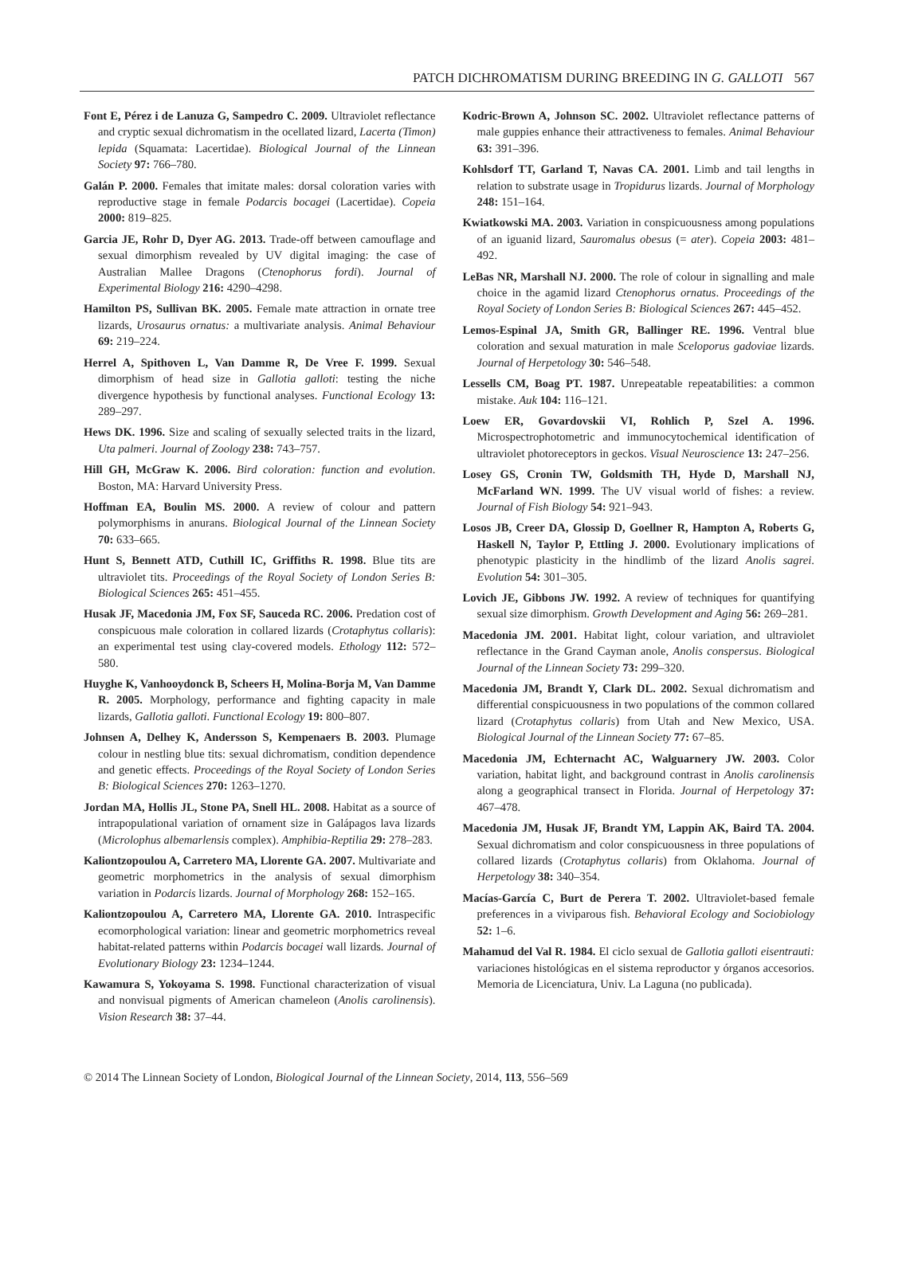PATCH DICHROMATISM DURING BREEDING IN G. GALLOTI 567
Font E, Pérez i de Lanuza G, Sampedro C. 2009. Ultraviolet reflectance and cryptic sexual dichromatism in the ocellated lizard, Lacerta (Timon) lepida (Squamata: Lacertidae). Biological Journal of the Linnean Society 97: 766–780.
Galán P. 2000. Females that imitate males: dorsal coloration varies with reproductive stage in female Podarcis bocagei (Lacertidae). Copeia 2000: 819–825.
Garcia JE, Rohr D, Dyer AG. 2013. Trade-off between camouflage and sexual dimorphism revealed by UV digital imaging: the case of Australian Mallee Dragons (Ctenophorus fordi). Journal of Experimental Biology 216: 4290–4298.
Hamilton PS, Sullivan BK. 2005. Female mate attraction in ornate tree lizards, Urosaurus ornatus: a multivariate analysis. Animal Behaviour 69: 219–224.
Herrel A, Spithoven L, Van Damme R, De Vree F. 1999. Sexual dimorphism of head size in Gallotia galloti: testing the niche divergence hypothesis by functional analyses. Functional Ecology 13: 289–297.
Hews DK. 1996. Size and scaling of sexually selected traits in the lizard, Uta palmeri. Journal of Zoology 238: 743–757.
Hill GH, McGraw K. 2006. Bird coloration: function and evolution. Boston, MA: Harvard University Press.
Hoffman EA, Boulin MS. 2000. A review of colour and pattern polymorphisms in anurans. Biological Journal of the Linnean Society 70: 633–665.
Hunt S, Bennett ATD, Cuthill IC, Griffiths R. 1998. Blue tits are ultraviolet tits. Proceedings of the Royal Society of London Series B: Biological Sciences 265: 451–455.
Husak JF, Macedonia JM, Fox SF, Sauceda RC. 2006. Predation cost of conspicuous male coloration in collared lizards (Crotaphytus collaris): an experimental test using clay-covered models. Ethology 112: 572–580.
Huyghe K, Vanhooydonck B, Scheers H, Molina-Borja M, Van Damme R. 2005. Morphology, performance and fighting capacity in male lizards, Gallotia galloti. Functional Ecology 19: 800–807.
Johnsen A, Delhey K, Andersson S, Kempenaers B. 2003. Plumage colour in nestling blue tits: sexual dichromatism, condition dependence and genetic effects. Proceedings of the Royal Society of London Series B: Biological Sciences 270: 1263–1270.
Jordan MA, Hollis JL, Stone PA, Snell HL. 2008. Habitat as a source of intrapopulational variation of ornament size in Galápagos lava lizards (Microlophus albemarlensis complex). Amphibia-Reptilia 29: 278–283.
Kaliontzopoulou A, Carretero MA, Llorente GA. 2007. Multivariate and geometric morphometrics in the analysis of sexual dimorphism variation in Podarcis lizards. Journal of Morphology 268: 152–165.
Kaliontzopoulou A, Carretero MA, Llorente GA. 2010. Intraspecific ecomorphological variation: linear and geometric morphometrics reveal habitat-related patterns within Podarcis bocagei wall lizards. Journal of Evolutionary Biology 23: 1234–1244.
Kawamura S, Yokoyama S. 1998. Functional characterization of visual and nonvisual pigments of American chameleon (Anolis carolinensis). Vision Research 38: 37–44.
Kodric-Brown A, Johnson SC. 2002. Ultraviolet reflectance patterns of male guppies enhance their attractiveness to females. Animal Behaviour 63: 391–396.
Kohlsdorf TT, Garland T, Navas CA. 2001. Limb and tail lengths in relation to substrate usage in Tropidurus lizards. Journal of Morphology 248: 151–164.
Kwiatkowski MA. 2003. Variation in conspicuousness among populations of an iguanid lizard, Sauromalus obesus (= ater). Copeia 2003: 481–492.
LeBas NR, Marshall NJ. 2000. The role of colour in signalling and male choice in the agamid lizard Ctenophorus ornatus. Proceedings of the Royal Society of London Series B: Biological Sciences 267: 445–452.
Lemos-Espinal JA, Smith GR, Ballinger RE. 1996. Ventral blue coloration and sexual maturation in male Sceloporus gadoviae lizards. Journal of Herpetology 30: 546–548.
Lessells CM, Boag PT. 1987. Unrepeatable repeatabilities: a common mistake. Auk 104: 116–121.
Loew ER, Govardovskii VI, Rohlich P, Szel A. 1996. Microspectrophotometric and immunocytochemical identification of ultraviolet photoreceptors in geckos. Visual Neuroscience 13: 247–256.
Losey GS, Cronin TW, Goldsmith TH, Hyde D, Marshall NJ, McFarland WN. 1999. The UV visual world of fishes: a review. Journal of Fish Biology 54: 921–943.
Losos JB, Creer DA, Glossip D, Goellner R, Hampton A, Roberts G, Haskell N, Taylor P, Ettling J. 2000. Evolutionary implications of phenotypic plasticity in the hindlimb of the lizard Anolis sagrei. Evolution 54: 301–305.
Lovich JE, Gibbons JW. 1992. A review of techniques for quantifying sexual size dimorphism. Growth Development and Aging 56: 269–281.
Macedonia JM. 2001. Habitat light, colour variation, and ultraviolet reflectance in the Grand Cayman anole, Anolis conspersus. Biological Journal of the Linnean Society 73: 299–320.
Macedonia JM, Brandt Y, Clark DL. 2002. Sexual dichromatism and differential conspicuousness in two populations of the common collared lizard (Crotaphytus collaris) from Utah and New Mexico, USA. Biological Journal of the Linnean Society 77: 67–85.
Macedonia JM, Echternacht AC, Walguarnery JW. 2003. Color variation, habitat light, and background contrast in Anolis carolinensis along a geographical transect in Florida. Journal of Herpetology 37: 467–478.
Macedonia JM, Husak JF, Brandt YM, Lappin AK, Baird TA. 2004. Sexual dichromatism and color conspicuousness in three populations of collared lizards (Crotaphytus collaris) from Oklahoma. Journal of Herpetology 38: 340–354.
Macías-García C, Burt de Perera T. 2002. Ultraviolet-based female preferences in a viviparous fish. Behavioral Ecology and Sociobiology 52: 1–6.
Mahamud del Val R. 1984. El ciclo sexual de Gallotia galloti eisentrauti: variaciones histológicas en el sistema reproductor y órganos accesorios. Memoria de Licenciatura, Univ. La Laguna (no publicada).
© 2014 The Linnean Society of London, Biological Journal of the Linnean Society, 2014, 113, 556–569